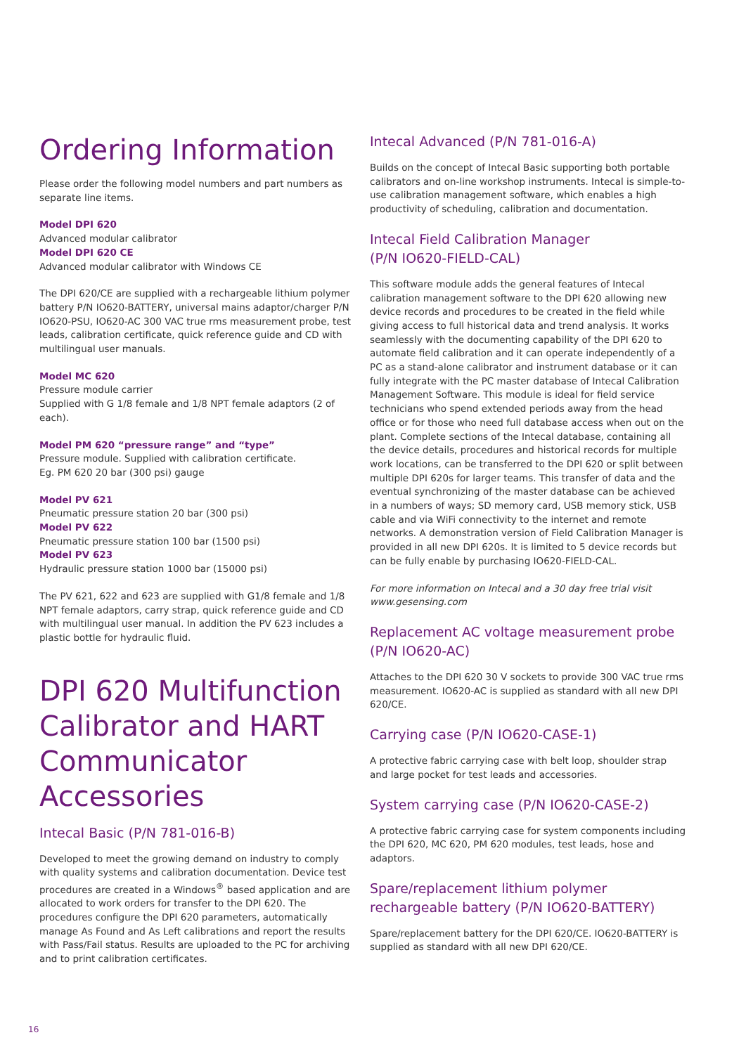Ordering Information
Please order the following model numbers and part numbers as separate line items.
Model DPI 620
Advanced modular calibrator
Model DPI 620 CE
Advanced modular calibrator with Windows CE
The DPI 620/CE are supplied with a rechargeable lithium polymer battery P/N IO620-BATTERY, universal mains adaptor/charger P/N IO620-PSU, IO620-AC 300 VAC true rms measurement probe, test leads, calibration certificate, quick reference guide and CD with multilingual user manuals.
Model MC 620
Pressure module carrier
Supplied with G 1/8 female and 1/8 NPT female adaptors (2 of each).
Model PM 620 “pressure range” and “type”
Pressure module. Supplied with calibration certificate.
Eg. PM 620 20 bar (300 psi) gauge
Model PV 621
Pneumatic pressure station 20 bar (300 psi)
Model PV 622
Pneumatic pressure station 100 bar (1500 psi)
Model PV 623
Hydraulic pressure station 1000 bar (15000 psi)
The PV 621, 622 and 623 are supplied with G1/8 female and 1/8 NPT female adaptors, carry strap, quick reference guide and CD with multilingual user manual. In addition the PV 623 includes a plastic bottle for hydraulic fluid.
DPI 620 Multifunction Calibrator and HART Communicator Accessories
Intecal Basic (P/N 781-016-B)
Developed to meet the growing demand on industry to comply with quality systems and calibration documentation. Device test procedures are created in a Windows<sup>®</sup> based application and are allocated to work orders for transfer to the DPI 620. The procedures configure the DPI 620 parameters, automatically manage As Found and As Left calibrations and report the results with Pass/Fail status. Results are uploaded to the PC for archiving and to print calibration certificates.
Intecal Advanced (P/N 781-016-A)
Builds on the concept of Intecal Basic supporting both portable calibrators and on-line workshop instruments. Intecal is simple-to-use calibration management software, which enables a high productivity of scheduling, calibration and documentation.
Intecal Field Calibration Manager
(P/N IO620-FIELD-CAL)
This software module adds the general features of Intecal calibration management software to the DPI 620 allowing new device records and procedures to be created in the field while giving access to full historical data and trend analysis. It works seamlessly with the documenting capability of the DPI 620 to automate field calibration and it can operate independently of a PC as a stand-alone calibrator and instrument database or it can fully integrate with the PC master database of Intecal Calibration Management Software. This module is ideal for field service technicians who spend extended periods away from the head office or for those who need full database access when out on the plant. Complete sections of the Intecal database, containing all the device details, procedures and historical records for multiple work locations, can be transferred to the DPI 620 or split between multiple DPI 620s for larger teams. This transfer of data and the eventual synchronizing of the master database can be achieved in a numbers of ways; SD memory card, USB memory stick, USB cable and via WiFi connectivity to the internet and remote networks. A demonstration version of Field Calibration Manager is provided in all new DPI 620s. It is limited to 5 device records but can be fully enable by purchasing IO620-FIELD-CAL.
For more information on Intecal and a 30 day free trial visit www.gesensing.com
Replacement AC voltage measurement probe
(P/N IO620-AC)
Attaches to the DPI 620 30 V sockets to provide 300 VAC true rms measurement. IO620-AC is supplied as standard with all new DPI 620/CE.
Carrying case (P/N IO620-CASE-1)
A protective fabric carrying case with belt loop, shoulder strap and large pocket for test leads and accessories.
System carrying case (P/N IO620-CASE-2)
A protective fabric carrying case for system components including the DPI 620, MC 620, PM 620 modules, test leads, hose and adaptors.
Spare/replacement lithium polymer rechargeable battery (P/N IO620-BATTERY)
Spare/replacement battery for the DPI 620/CE. IO620-BATTERY is supplied as standard with all new DPI 620/CE.
16